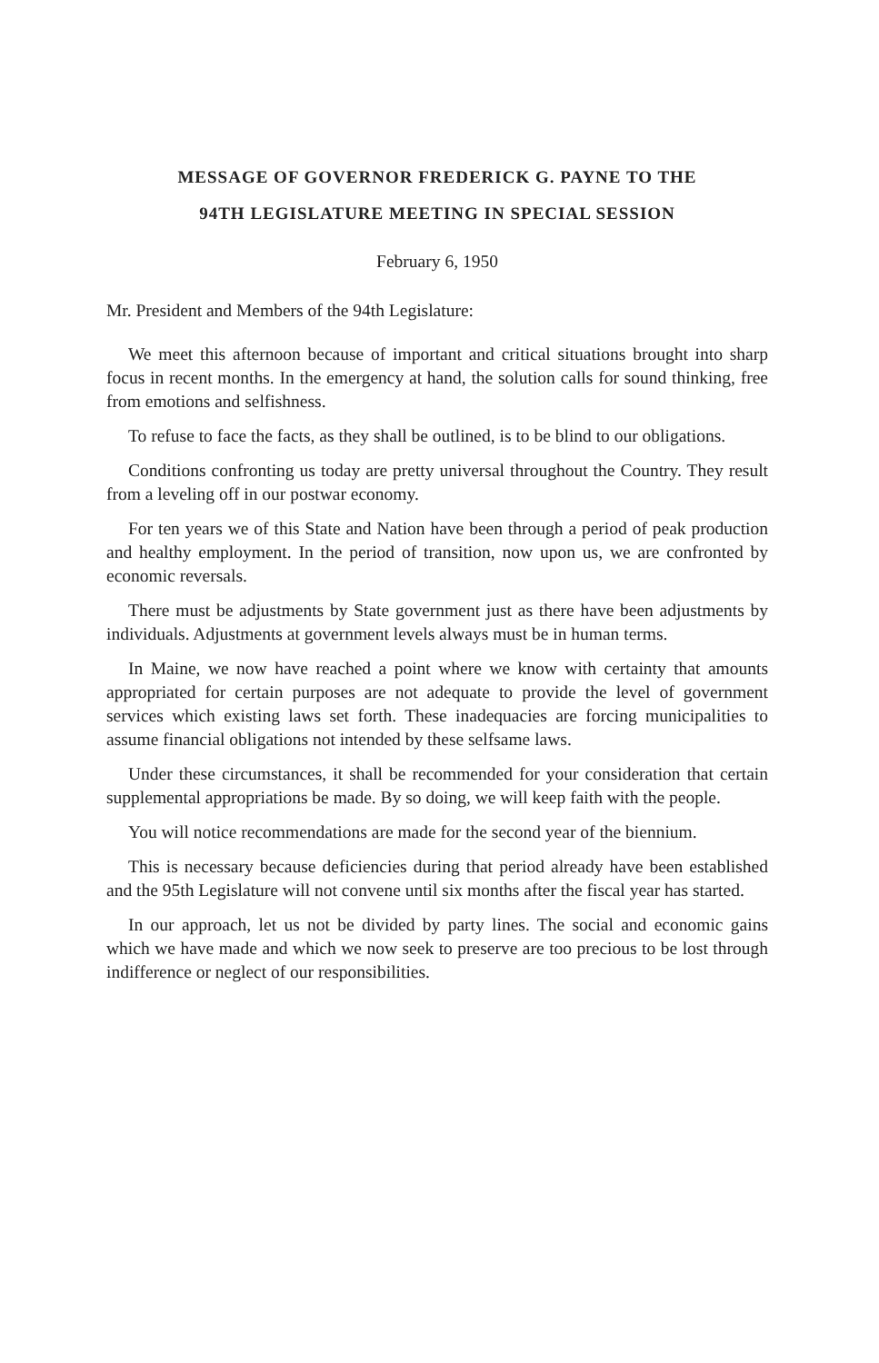MESSAGE OF GOVERNOR FREDERICK G. PAYNE TO THE
94TH LEGISLATURE MEETING IN SPECIAL SESSION
February 6, 1950
Mr. President and Members of the 94th Legislature:
We meet this afternoon because of important and critical situations brought into sharp focus in recent months. In the emergency at hand, the solution calls for sound thinking, free from emotions and selfishness.
To refuse to face the facts, as they shall be outlined, is to be blind to our obligations.
Conditions confronting us today are pretty universal throughout the Country. They result from a leveling off in our postwar economy.
For ten years we of this State and Nation have been through a period of peak production and healthy employment. In the period of transition, now upon us, we are confronted by economic reversals.
There must be adjustments by State government just as there have been adjustments by individuals. Adjustments at government levels always must be in human terms.
In Maine, we now have reached a point where we know with certainty that amounts appropriated for certain purposes are not adequate to provide the level of government services which existing laws set forth. These inadequacies are forcing municipalities to assume financial obligations not intended by these selfsame laws.
Under these circumstances, it shall be recommended for your consideration that certain supplemental appropriations be made. By so doing, we will keep faith with the people.
You will notice recommendations are made for the second year of the biennium.
This is necessary because deficiencies during that period already have been established and the 95th Legislature will not convene until six months after the fiscal year has started.
In our approach, let us not be divided by party lines. The social and economic gains which we have made and which we now seek to preserve are too precious to be lost through indifference or neglect of our responsibilities.